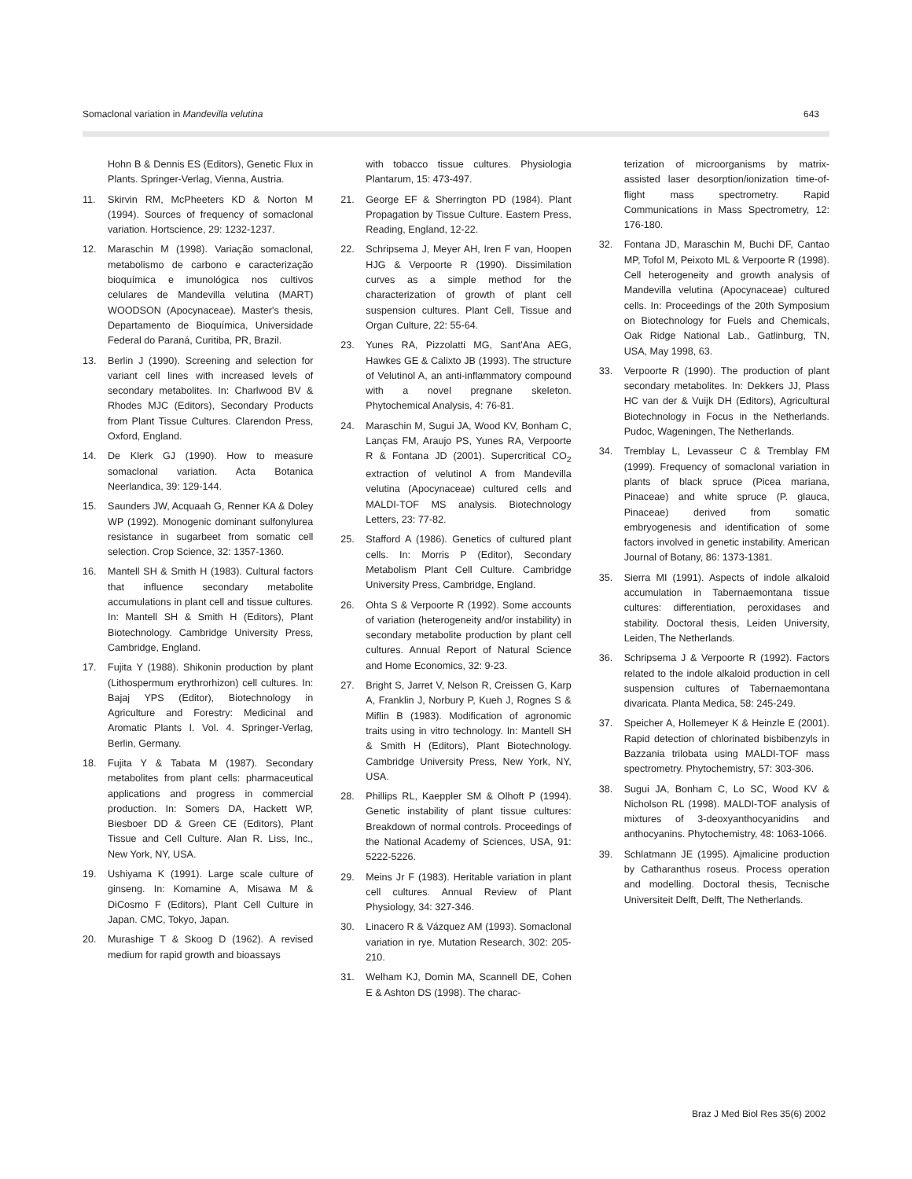Somaclonal variation in Mandevilla velutina 643
Hohn B & Dennis ES (Editors), Genetic Flux in Plants. Springer-Verlag, Vienna, Austria.
11. Skirvin RM, McPheeters KD & Norton M (1994). Sources of frequency of somaclonal variation. Hortscience, 29: 1232-1237.
12. Maraschin M (1998). Variação somaclonal, metabolismo de carbono e caracterização bioquímica e imunológica nos cultivos celulares de Mandevilla velutina (MART) WOODSON (Apocynaceae). Master's thesis, Departamento de Bioquímica, Universidade Federal do Paraná, Curitiba, PR, Brazil.
13. Berlin J (1990). Screening and selection for variant cell lines with increased levels of secondary metabolites. In: Charlwood BV & Rhodes MJC (Editors), Secondary Products from Plant Tissue Cultures. Clarendon Press, Oxford, England.
14. De Klerk GJ (1990). How to measure somaclonal variation. Acta Botanica Neerlandica, 39: 129-144.
15. Saunders JW, Acquaah G, Renner KA & Doley WP (1992). Monogenic dominant sulfonylurea resistance in sugarbeet from somatic cell selection. Crop Science, 32: 1357-1360.
16. Mantell SH & Smith H (1983). Cultural factors that influence secondary metabolite accumulations in plant cell and tissue cultures. In: Mantell SH & Smith H (Editors), Plant Biotechnology. Cambridge University Press, Cambridge, England.
17. Fujita Y (1988). Shikonin production by plant (Lithospermum erythrorhizon) cell cultures. In: Bajaj YPS (Editor), Biotechnology in Agriculture and Forestry: Medicinal and Aromatic Plants I. Vol. 4. Springer-Verlag, Berlin, Germany.
18. Fujita Y & Tabata M (1987). Secondary metabolites from plant cells: pharmaceutical applications and progress in commercial production. In: Somers DA, Hackett WP, Biesboer DD & Green CE (Editors), Plant Tissue and Cell Culture. Alan R. Liss, Inc., New York, NY, USA.
19. Ushiyama K (1991). Large scale culture of ginseng. In: Komamine A, Misawa M & DiCosmo F (Editors), Plant Cell Culture in Japan. CMC, Tokyo, Japan.
20. Murashige T & Skoog D (1962). A revised medium for rapid growth and bioassays
with tobacco tissue cultures. Physiologia Plantarum, 15: 473-497.
21. George EF & Sherrington PD (1984). Plant Propagation by Tissue Culture. Eastern Press, Reading, England, 12-22.
22. Schripsema J, Meyer AH, Iren F van, Hoopen HJG & Verpoorte R (1990). Dissimilation curves as a simple method for the characterization of growth of plant cell suspension cultures. Plant Cell, Tissue and Organ Culture, 22: 55-64.
23. Yunes RA, Pizzolatti MG, Sant'Ana AEG, Hawkes GE & Calixto JB (1993). The structure of Velutinol A, an anti-inflammatory compound with a novel pregnane skeleton. Phytochemical Analysis, 4: 76-81.
24. Maraschin M, Sugui JA, Wood KV, Bonham C, Lanças FM, Araujo PS, Yunes RA, Verpoorte R & Fontana JD (2001). Supercritical CO<sub>2</sub> extraction of velutinol A from Mandevilla velutina (Apocynaceae) cultured cells and MALDI-TOF MS analysis. Biotechnology Letters, 23: 77-82.
25. Stafford A (1986). Genetics of cultured plant cells. In: Morris P (Editor), Secondary Metabolism Plant Cell Culture. Cambridge University Press, Cambridge, England.
26. Ohta S & Verpoorte R (1992). Some accounts of variation (heterogeneity and/or instability) in secondary metabolite production by plant cell cultures. Annual Report of Natural Science and Home Economics, 32: 9-23.
27. Bright S, Jarret V, Nelson R, Creissen G, Karp A, Franklin J, Norbury P, Kueh J, Rognes S & Miflin B (1983). Modification of agronomic traits using in vitro technology. In: Mantell SH & Smith H (Editors), Plant Biotechnology. Cambridge University Press, New York, NY, USA.
28. Phillips RL, Kaeppler SM & Olhoft P (1994). Genetic instability of plant tissue cultures: Breakdown of normal controls. Proceedings of the National Academy of Sciences, USA, 91: 5222-5226.
29. Meins Jr F (1983). Heritable variation in plant cell cultures. Annual Review of Plant Physiology, 34: 327-346.
30. Linacero R & Vázquez AM (1993). Somaclonal variation in rye. Mutation Research, 302: 205-210.
31. Welham KJ, Domin MA, Scannell DE, Cohen E & Ashton DS (1998). The charac-
terization of microorganisms by matrix-assisted laser desorption/ionization time-of-flight mass spectrometry. Rapid Communications in Mass Spectrometry, 12: 176-180.
32. Fontana JD, Maraschin M, Buchi DF, Cantao MP, Tofol M, Peixoto ML & Verpoorte R (1998). Cell heterogeneity and growth analysis of Mandevilla velutina (Apocynaceae) cultured cells. In: Proceedings of the 20th Symposium on Biotechnology for Fuels and Chemicals, Oak Ridge National Lab., Gatlinburg, TN, USA, May 1998, 63.
33. Verpoorte R (1990). The production of plant secondary metabolites. In: Dekkers JJ, Plass HC van der & Vuijk DH (Editors), Agricultural Biotechnology in Focus in the Netherlands. Pudoc, Wageningen, The Netherlands.
34. Tremblay L, Levasseur C & Tremblay FM (1999). Frequency of somaclonal variation in plants of black spruce (Picea mariana, Pinaceae) and white spruce (P. glauca, Pinaceae) derived from somatic embryogenesis and identification of some factors involved in genetic instability. American Journal of Botany, 86: 1373-1381.
35. Sierra MI (1991). Aspects of indole alkaloid accumulation in Tabernaemontana tissue cultures: differentiation, peroxidases and stability. Doctoral thesis, Leiden University, Leiden, The Netherlands.
36. Schripsema J & Verpoorte R (1992). Factors related to the indole alkaloid production in cell suspension cultures of Tabernaemontana divaricata. Planta Medica, 58: 245-249.
37. Speicher A, Hollemeyer K & Heinzle E (2001). Rapid detection of chlorinated bisbibenzyls in Bazzania trilobata using MALDI-TOF mass spectrometry. Phytochemistry, 57: 303-306.
38. Sugui JA, Bonham C, Lo SC, Wood KV & Nicholson RL (1998). MALDI-TOF analysis of mixtures of 3-deoxyanthocyanidins and anthocyanins. Phytochemistry, 48: 1063-1066.
39. Schlatmann JE (1995). Ajmalicine production by Catharanthus roseus. Process operation and modelling. Doctoral thesis, Tecnische Universiteit Delft, Delft, The Netherlands.
Braz J Med Biol Res 35(6) 2002